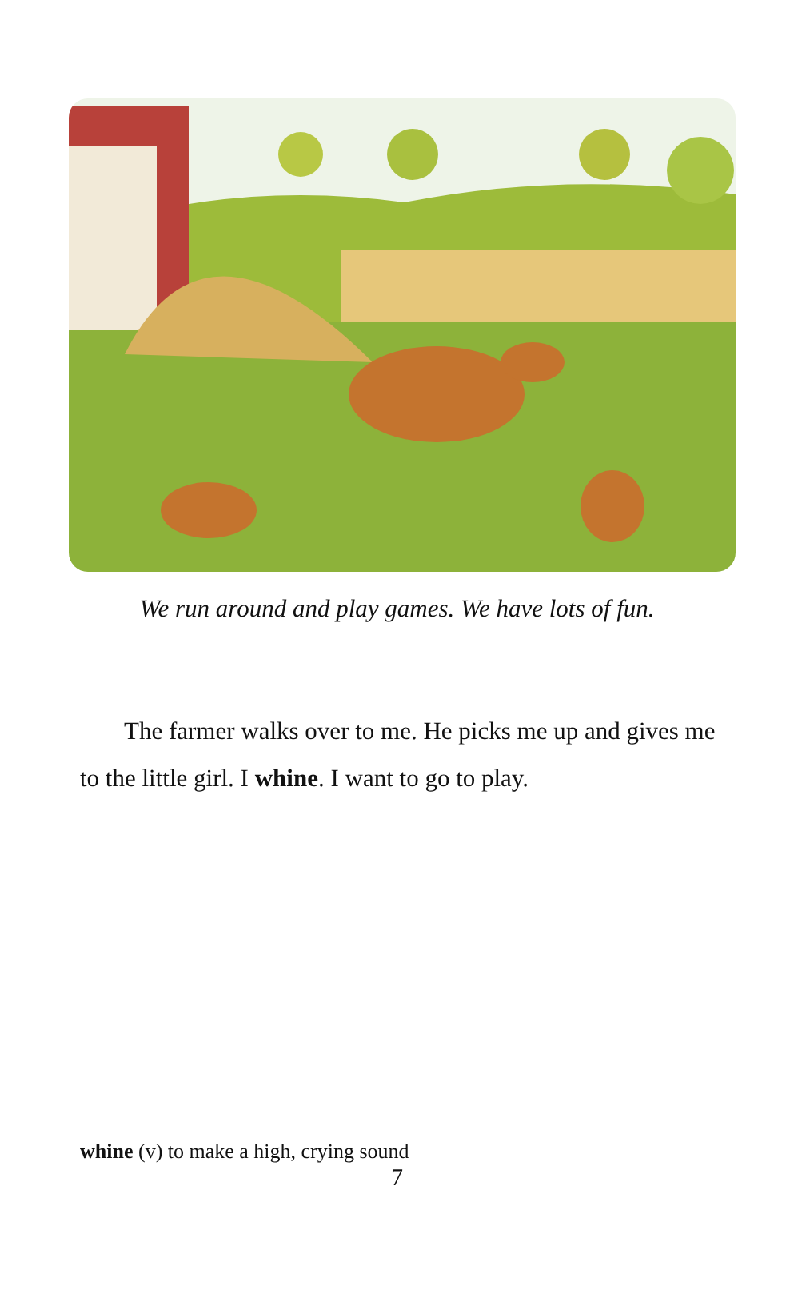We run around and play games. We have lots of fun.
The farmer walks over to me. He picks me up and gives me to the little girl. I whine. I want to go to play.
whine (v) to make a high, crying sound
7